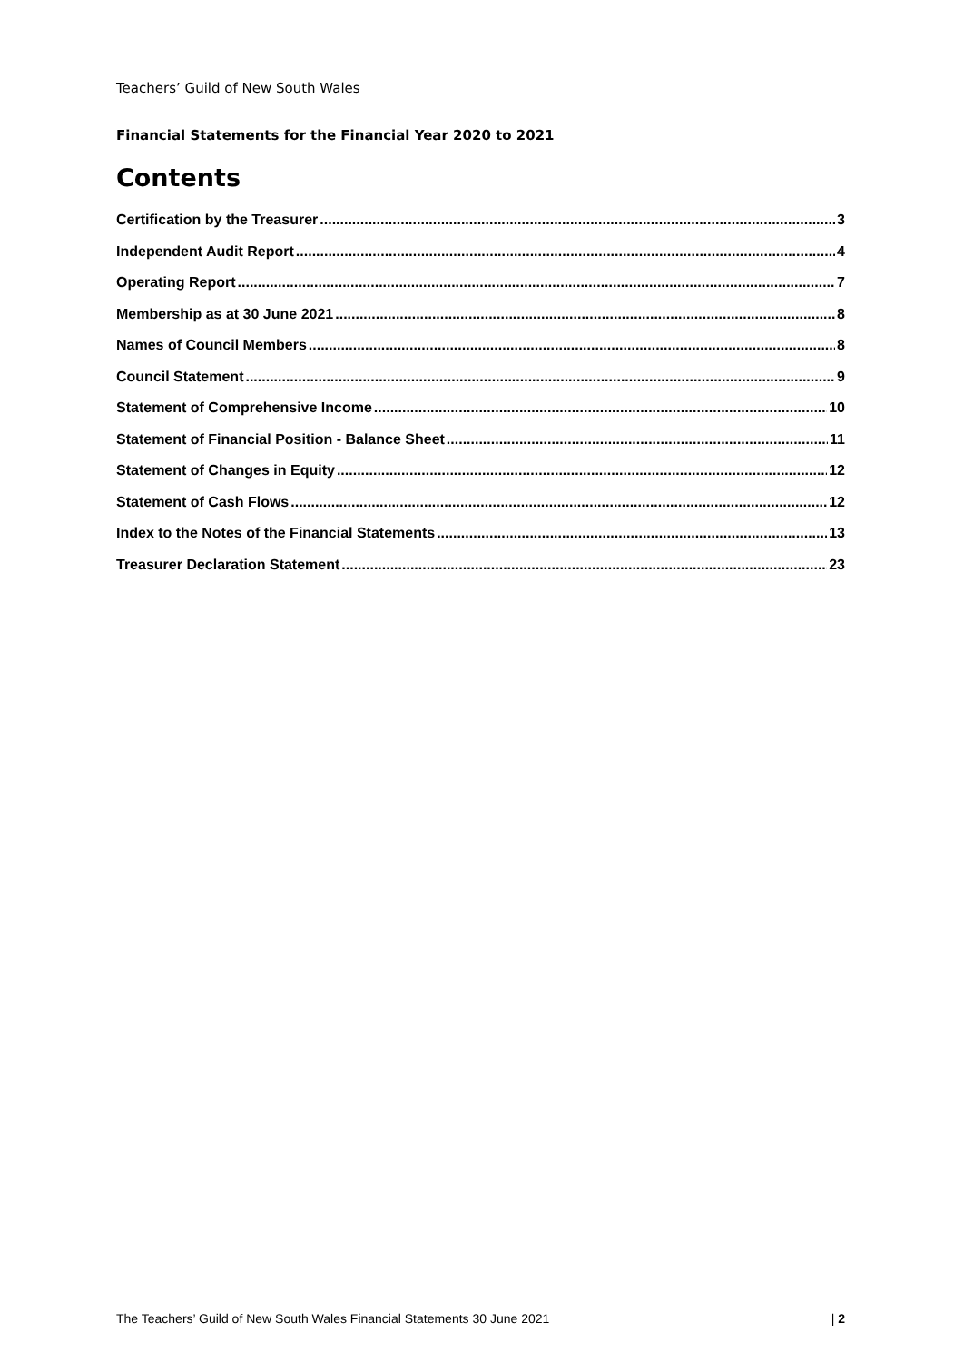Teachers’ Guild of New South Wales
Financial Statements for the Financial Year 2020 to 2021
Contents
Certification by the Treasurer 3
Independent Audit Report 4
Operating Report 7
Membership as at 30 June 2021 8
Names of Council Members 8
Council Statement 9
Statement of Comprehensive Income 10
Statement of Financial Position - Balance Sheet 11
Statement of Changes in Equity 12
Statement of Cash Flows 12
Index to the Notes of the Financial Statements 13
Treasurer Declaration Statement 23
The Teachers’ Guild of New South Wales Financial Statements 30 June 2021 | 2